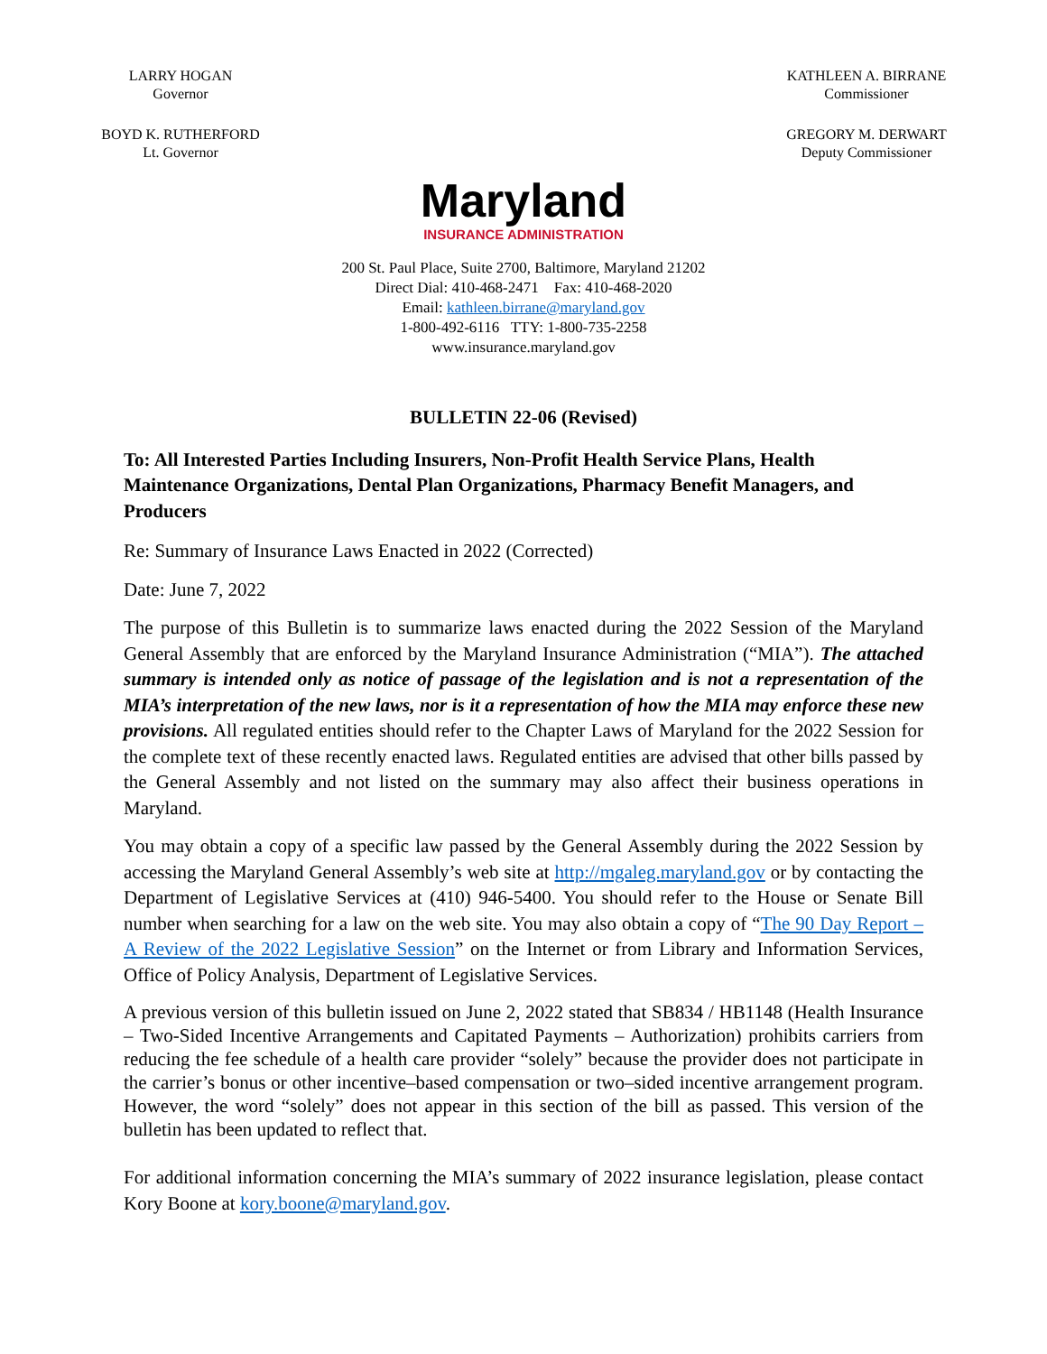LARRY HOGAN
Governor
BOYD K. RUTHERFORD
Lt. Governor
Maryland
INSURANCE ADMINISTRATION
KATHLEEN A. BIRRANE
Commissioner
GREGORY M. DERWART
Deputy Commissioner
200 St. Paul Place, Suite 2700, Baltimore, Maryland 21202
Direct Dial: 410-468-2471 Fax: 410-468-2020
Email: kathleen.birrane@maryland.gov
1-800-492-6116 TTY: 1-800-735-2258
www.insurance.maryland.gov
BULLETIN 22-06 (Revised)
To: All Interested Parties Including Insurers, Non-Profit Health Service Plans, Health Maintenance Organizations, Dental Plan Organizations, Pharmacy Benefit Managers, and Producers
Re: Summary of Insurance Laws Enacted in 2022 (Corrected)
Date: June 7, 2022
The purpose of this Bulletin is to summarize laws enacted during the 2022 Session of the Maryland General Assembly that are enforced by the Maryland Insurance Administration (“MIA”). The attached summary is intended only as notice of passage of the legislation and is not a representation of the MIA’s interpretation of the new laws, nor is it a representation of how the MIA may enforce these new provisions. All regulated entities should refer to the Chapter Laws of Maryland for the 2022 Session for the complete text of these recently enacted laws. Regulated entities are advised that other bills passed by the General Assembly and not listed on the summary may also affect their business operations in Maryland.
You may obtain a copy of a specific law passed by the General Assembly during the 2022 Session by accessing the Maryland General Assembly’s web site at http://mgaleg.maryland.gov or by contacting the Department of Legislative Services at (410) 946-5400. You should refer to the House or Senate Bill number when searching for a law on the web site. You may also obtain a copy of “The 90 Day Report – A Review of the 2022 Legislative Session” on the Internet or from Library and Information Services, Office of Policy Analysis, Department of Legislative Services.
A previous version of this bulletin issued on June 2, 2022 stated that SB834 / HB1148 (Health Insurance – Two-Sided Incentive Arrangements and Capitated Payments – Authorization) prohibits carriers from reducing the fee schedule of a health care provider “solely” because the provider does not participate in the carrier’s bonus or other incentive–based compensation or two–sided incentive arrangement program. However, the word “solely” does not appear in this section of the bill as passed. This version of the bulletin has been updated to reflect that.
For additional information concerning the MIA’s summary of 2022 insurance legislation, please contact Kory Boone at kory.boone@maryland.gov.